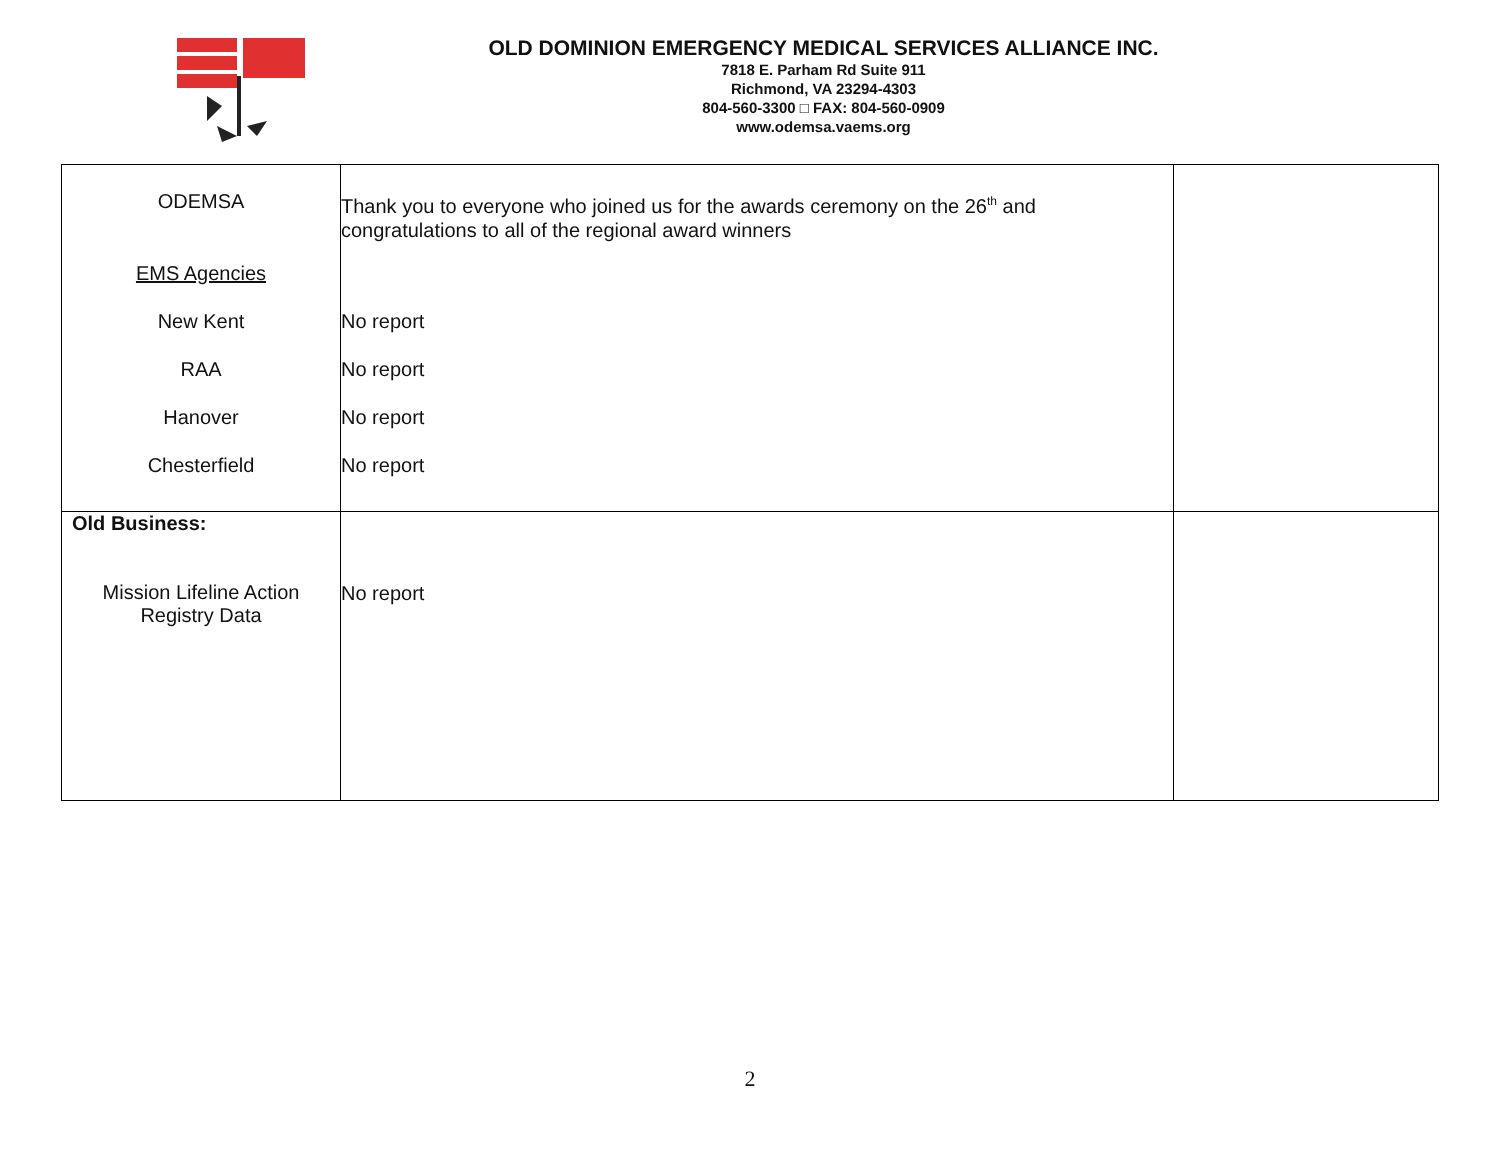OLD DOMINION EMERGENCY MEDICAL SERVICES ALLIANCE INC.
7818 E. Parham Rd Suite 911
Richmond, VA 23294-4303
804-560-3300 □ FAX: 804-560-0909
www.odemsa.vaems.org
| ODEMSA EMS Agencies New Kent RAA Hanover Chesterfield | Thank you to everyone who joined us for the awards ceremony on the 26<sup>th</sup> and congratulations to all of the regional award winners No report No report No report No report | |
| Old Business: Mission Lifeline Action Registry Data | No report | |
2